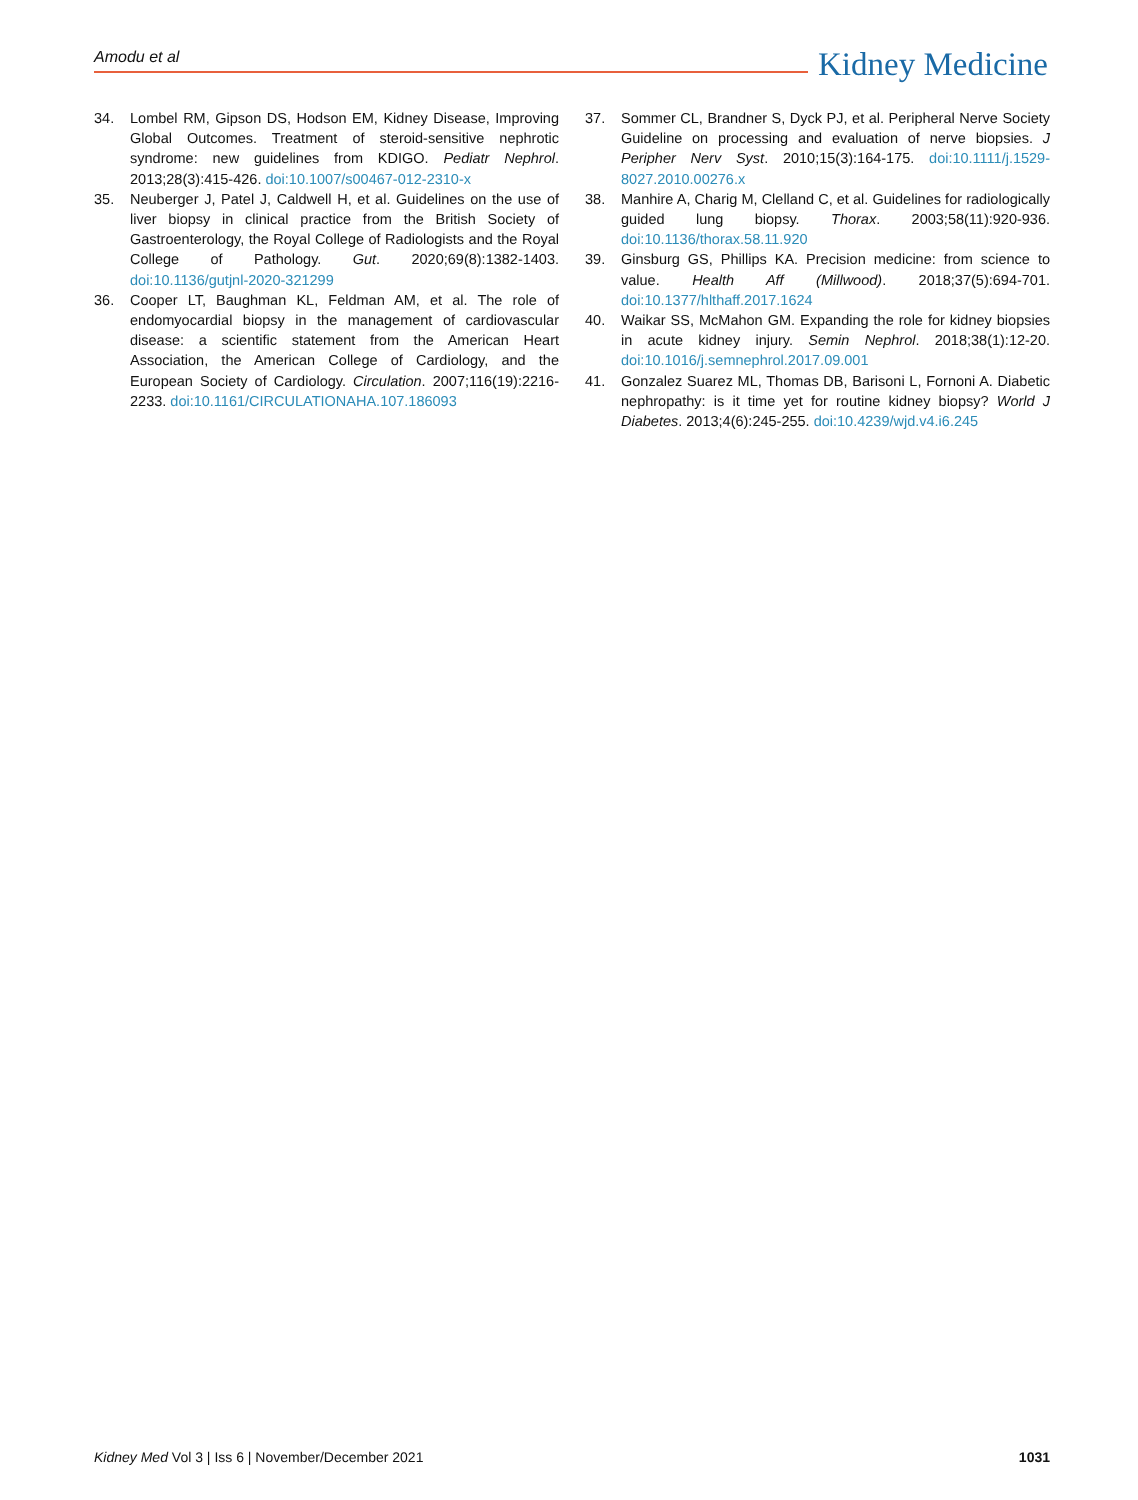Amodu et al Kidney Medicine
34. Lombel RM, Gipson DS, Hodson EM, Kidney Disease, Improving Global Outcomes. Treatment of steroid-sensitive nephrotic syndrome: new guidelines from KDIGO. Pediatr Nephrol. 2013;28(3):415-426. doi:10.1007/s00467-012-2310-x
35. Neuberger J, Patel J, Caldwell H, et al. Guidelines on the use of liver biopsy in clinical practice from the British Society of Gastroenterology, the Royal College of Radiologists and the Royal College of Pathology. Gut. 2020;69(8):1382-1403. doi:10.1136/gutjnl-2020-321299
36. Cooper LT, Baughman KL, Feldman AM, et al. The role of endomyocardial biopsy in the management of cardiovascular disease: a scientific statement from the American Heart Association, the American College of Cardiology, and the European Society of Cardiology. Circulation. 2007;116(19):2216-2233. doi:10.1161/CIRCULATIONAHA.107.186093
37. Sommer CL, Brandner S, Dyck PJ, et al. Peripheral Nerve Society Guideline on processing and evaluation of nerve biopsies. J Peripher Nerv Syst. 2010;15(3):164-175. doi:10.1111/j.1529-8027.2010.00276.x
38. Manhire A, Charig M, Clelland C, et al. Guidelines for radiologically guided lung biopsy. Thorax. 2003;58(11):920-936. doi:10.1136/thorax.58.11.920
39. Ginsburg GS, Phillips KA. Precision medicine: from science to value. Health Aff (Millwood). 2018;37(5):694-701. doi:10.1377/hlthaff.2017.1624
40. Waikar SS, McMahon GM. Expanding the role for kidney biopsies in acute kidney injury. Semin Nephrol. 2018;38(1):12-20. doi:10.1016/j.semnephrol.2017.09.001
41. Gonzalez Suarez ML, Thomas DB, Barisoni L, Fornoni A. Diabetic nephropathy: is it time yet for routine kidney biopsy? World J Diabetes. 2013;4(6):245-255. doi:10.4239/wjd.v4.i6.245
Kidney Med Vol 3 | Iss 6 | November/December 2021 1031